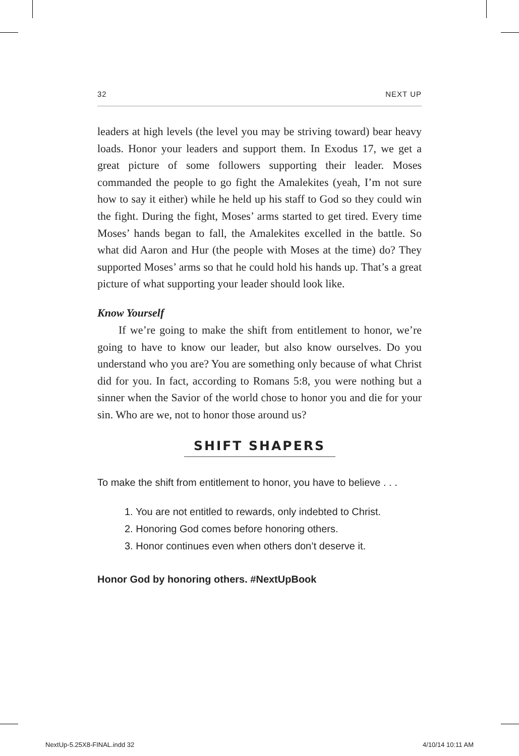32 NEXT UP
leaders at high levels (the level you may be striving toward) bear heavy loads. Honor your leaders and support them. In Exodus 17, we get a great picture of some followers supporting their leader. Moses commanded the people to go fight the Amalekites (yeah, I’m not sure how to say it either) while he held up his staff to God so they could win the fight. During the fight, Moses’ arms started to get tired. Every time Moses’ hands began to fall, the Amalekites excelled in the battle. So what did Aaron and Hur (the people with Moses at the time) do? They supported Moses’ arms so that he could hold his hands up. That’s a great picture of what supporting your leader should look like.
Know Yourself
If we’re going to make the shift from entitlement to honor, we’re going to have to know our leader, but also know ourselves. Do you understand who you are? You are something only because of what Christ did for you. In fact, according to Romans 5:8, you were nothing but a sinner when the Savior of the world chose to honor you and die for your sin. Who are we, not to honor those around us?
SHIFT SHAPERS
To make the shift from entitlement to honor, you have to believe . . .
1. You are not entitled to rewards, only indebted to Christ.
2. Honoring God comes before honoring others.
3. Honor continues even when others don’t deserve it.
Honor God by honoring others. #NextUpBook
NextUp-5.25X8-FINAL.indd 32 4/10/14 10:11 AM